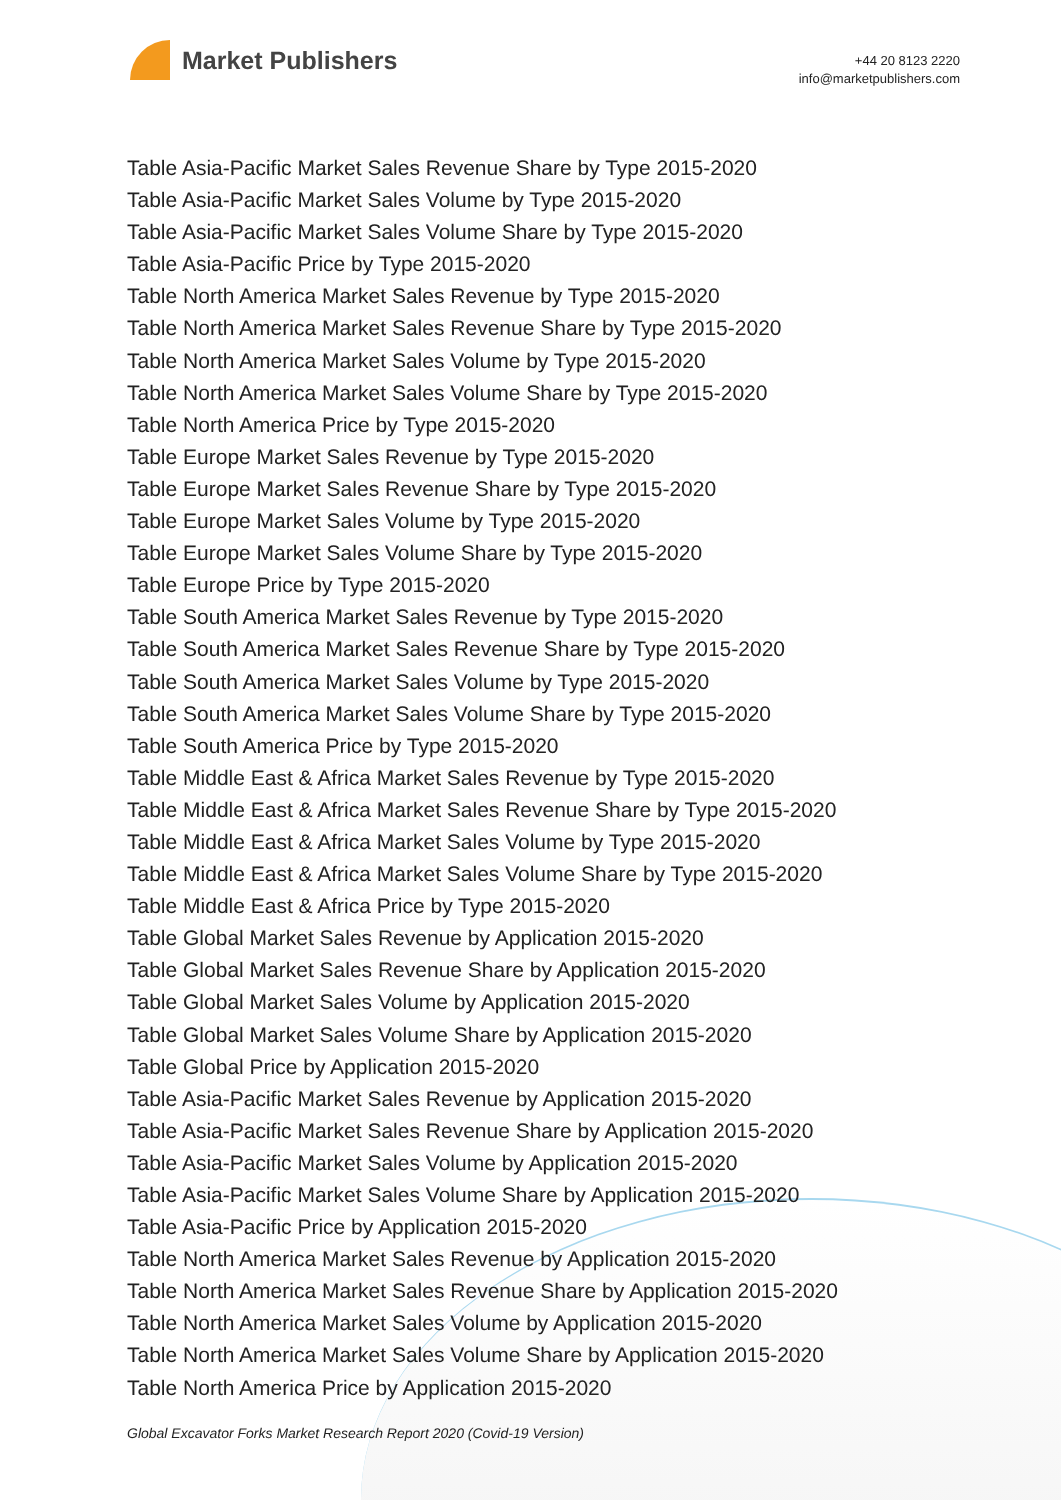Market Publishers
+44 20 8123 2220
info@marketpublishers.com
Table Asia-Pacific Market Sales Revenue Share by Type 2015-2020
Table Asia-Pacific Market Sales Volume by Type 2015-2020
Table Asia-Pacific Market Sales Volume Share by Type 2015-2020
Table Asia-Pacific Price by Type 2015-2020
Table North America Market Sales Revenue by Type 2015-2020
Table North America Market Sales Revenue Share by Type 2015-2020
Table North America Market Sales Volume by Type 2015-2020
Table North America Market Sales Volume Share by Type 2015-2020
Table North America Price by Type 2015-2020
Table Europe Market Sales Revenue by Type 2015-2020
Table Europe Market Sales Revenue Share by Type 2015-2020
Table Europe Market Sales Volume by Type 2015-2020
Table Europe Market Sales Volume Share by Type 2015-2020
Table Europe Price by Type 2015-2020
Table South America Market Sales Revenue by Type 2015-2020
Table South America Market Sales Revenue Share by Type 2015-2020
Table South America Market Sales Volume by Type 2015-2020
Table South America Market Sales Volume Share by Type 2015-2020
Table South America Price by Type 2015-2020
Table Middle East & Africa Market Sales Revenue by Type 2015-2020
Table Middle East & Africa Market Sales Revenue Share by Type 2015-2020
Table Middle East & Africa Market Sales Volume by Type 2015-2020
Table Middle East & Africa Market Sales Volume Share by Type 2015-2020
Table Middle East & Africa Price by Type 2015-2020
Table Global Market Sales Revenue by Application 2015-2020
Table Global Market Sales Revenue Share by Application 2015-2020
Table Global Market Sales Volume by Application 2015-2020
Table Global Market Sales Volume Share by Application 2015-2020
Table Global Price by Application 2015-2020
Table Asia-Pacific Market Sales Revenue by Application 2015-2020
Table Asia-Pacific Market Sales Revenue Share by Application 2015-2020
Table Asia-Pacific Market Sales Volume by Application 2015-2020
Table Asia-Pacific Market Sales Volume Share by Application 2015-2020
Table Asia-Pacific Price by Application 2015-2020
Table North America Market Sales Revenue by Application 2015-2020
Table North America Market Sales Revenue Share by Application 2015-2020
Table North America Market Sales Volume by Application 2015-2020
Table North America Market Sales Volume Share by Application 2015-2020
Table North America Price by Application 2015-2020
Global Excavator Forks Market Research Report 2020 (Covid-19 Version)